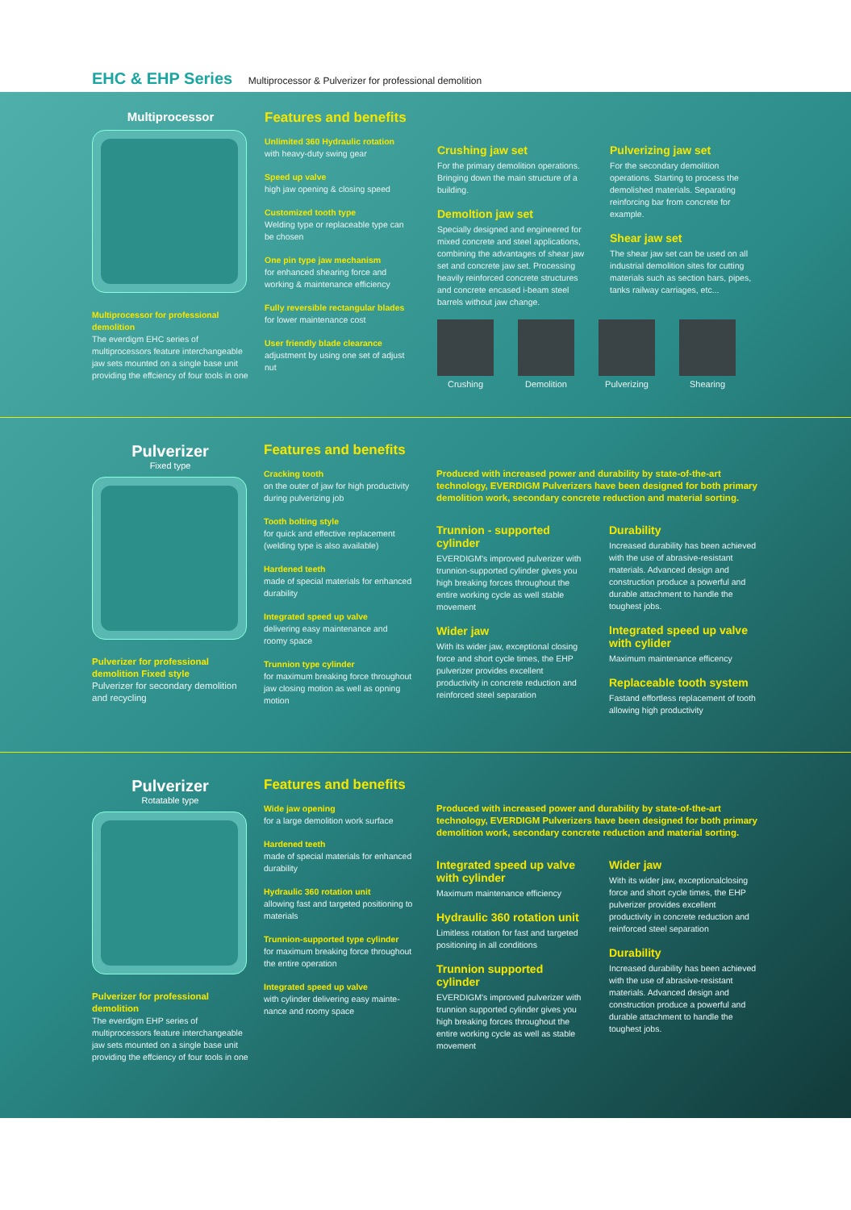EHC & EHP Series Multiprocessor & Pulverizer for professional demolition
Multiprocessor
Multiprocessor for professional demolition
The everdigm EHC series of multiprocessors feature interchangeable jaw sets mounted on a single base unit providing the effciency of four tools in one
Features and benefits
Unlimited 360 Hydraulic rotation
with heavy-duty swing gear
Speed up valve
high jaw opening & closing speed
Customized tooth type
Welding type or replaceable type can be chosen
One pin type jaw mechanism
for enhanced shearing force and working & maintenance efficiency
Fully reversible rectangular blades
for lower maintenance cost
User friendly blade clearance
adjustment by using one set of adjust nut
Crushing jaw set
For the primary demolition operations. Bringing down the main structure of a building.
Demoltion jaw set
Specially designed and engineered for mixed concrete and steel applications, combining the advantages of shear jaw set and concrete jaw set. Processing heavily reinforced concrete structures and concrete encased i-beam steel barrels without jaw change.
Pulverizing jaw set
For the secondary demolition operations. Starting to process the demolished materials. Separating reinforcing bar from concrete for example.
Shear jaw set
The shear jaw set can be used on all industrial demolition sites for cutting materials such as section bars, pipes, tanks railway carriages, etc...
Crushing Demolition Pulverizing Shearing
Pulverizer
Fixed type
Pulverizer for professional demolition Fixed style
Pulverizer for secondary demolition and recycling
Features and benefits
Cracking tooth
on the outer of jaw for high productivity during pulverizing job
Tooth bolting style
for quick and effective replacement (welding type is also available)
Hardened teeth
made of special materials for enhanced durability
Integrated speed up valve
delivering easy maintenance and roomy space
Trunnion type cylinder
for maximum breaking force throughout jaw closing motion as well as opning motion
Produced with increased power and durability by state-of-the-art technology, EVERDIGM Pulverizers have been designed for both primary demolition work, secondary concrete reduction and material sorting.
Trunnion - supported cylinder
EVERDIGM's improved pulverizer with trunnion-supported cylinder gives you high breaking forces throughout the entire working cycle as well stable movement
Wider jaw
With its wider jaw, exceptional closing force and short cycle times, the EHP pulverizer provides excellent productivity in concrete reduction and reinforced steel separation
Durability
Increased durability has been achieved with the use of abrasive-resistant materials. Advanced design and construction produce a powerful and durable attachment to handle the toughest jobs.
Integrated speed up valve with cylider
Maximum maintenance efficency
Replaceable tooth system
Fastand effortless replacement of tooth allowing high productivity
Pulverizer
Rotatable type
Pulverizer for professional demolition
The everdigm EHP series of multiprocessors feature interchangeable jaw sets mounted on a single base unit providing the effciency of four tools in one
Features and benefits
Wide jaw opening
for a large demolition work surface
Hardened teeth
made of special materials for enhanced durability
Hydraulic 360 rotation unit
allowing fast and targeted positioning to materials
Trunnion-supported type cylinder
for maximum breaking force throughout the entire operation
Integrated speed up valve
with cylinder delivering easy mainte-nance and roomy space
Produced with increased power and durability by state-of-the-art technology, EVERDIGM Pulverizers have been designed for both primary demolition work, secondary concrete reduction and material sorting.
Integrated speed up valve with cylinder
Maximum maintenance efficiency
Hydraulic 360 rotation unit
Limitless rotation for fast and targeted positioning in all conditions
Trunnion supported cylinder
EVERDIGM's improved pulverizer with trunnion supported cylinder gives you high breaking forces throughout the entire working cycle as well as stable movement
Wider jaw
With its wider jaw, exceptionalclosing force and short cycle times, the EHP pulverizer provides excellent productivity in concrete reduction and reinforced steel separation
Durability
Increased durability has been achieved with the use of abrasive-resistant materials. Advanced design and construction produce a powerful and durable attachment to handle the toughest jobs.